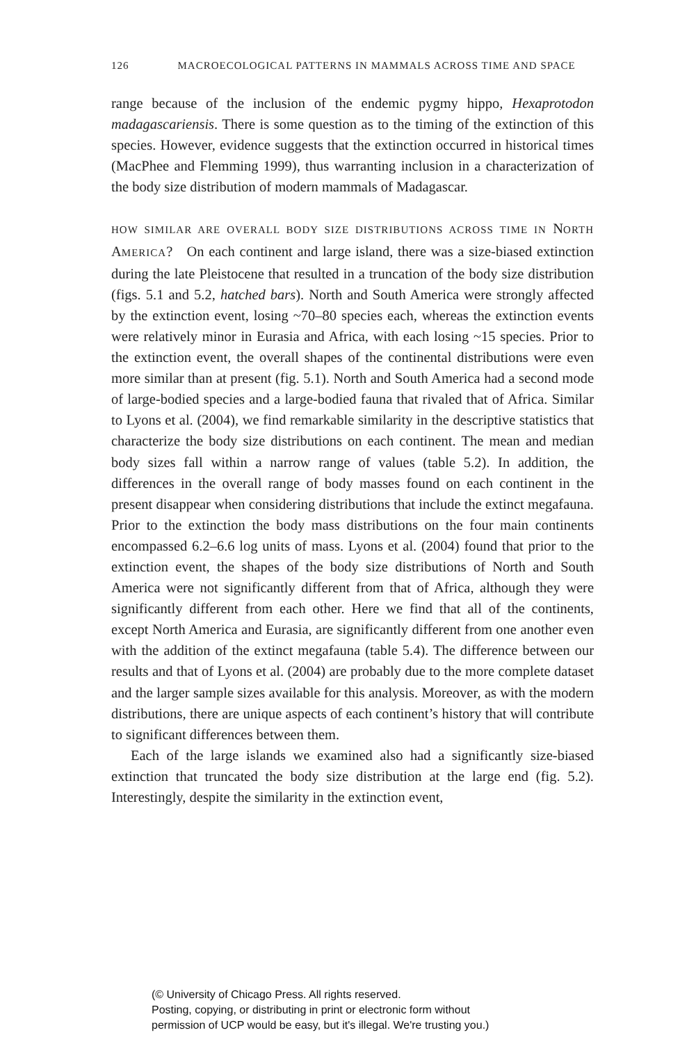126 MACROECOLOGICAL PATTERNS IN MAMMALS ACROSS TIME AND SPACE
range because of the inclusion of the endemic pygmy hippo, Hexaprotodon madagascariensis. There is some question as to the timing of the extinction of this species. However, evidence suggests that the extinction occurred in historical times (MacPhee and Flemming 1999), thus warranting inclusion in a characterization of the body size distribution of modern mammals of Madagascar.
HOW SIMILAR ARE OVERALL BODY SIZE DISTRIBUTIONS ACROSS TIME IN NORTH AMERICA? On each continent and large island, there was a size-biased extinction during the late Pleistocene that resulted in a truncation of the body size distribution (figs. 5.1 and 5.2, hatched bars). North and South America were strongly affected by the extinction event, losing ~70–80 species each, whereas the extinction events were relatively minor in Eurasia and Africa, with each losing ~15 species. Prior to the extinction event, the overall shapes of the continental distributions were even more similar than at present (fig. 5.1). North and South America had a second mode of large-bodied species and a large-bodied fauna that rivaled that of Africa. Similar to Lyons et al. (2004), we find remarkable similarity in the descriptive statistics that characterize the body size distributions on each continent. The mean and median body sizes fall within a narrow range of values (table 5.2). In addition, the differences in the overall range of body masses found on each continent in the present disappear when considering distributions that include the extinct megafauna. Prior to the extinction the body mass distributions on the four main continents encompassed 6.2–6.6 log units of mass. Lyons et al. (2004) found that prior to the extinction event, the shapes of the body size distributions of North and South America were not significantly different from that of Africa, although they were significantly different from each other. Here we find that all of the continents, except North America and Eurasia, are significantly different from one another even with the addition of the extinct megafauna (table 5.4). The difference between our results and that of Lyons et al. (2004) are probably due to the more complete dataset and the larger sample sizes available for this analysis. Moreover, as with the modern distributions, there are unique aspects of each continent’s history that will contribute to significant differences between them.
Each of the large islands we examined also had a significantly size-biased extinction that truncated the body size distribution at the large end (fig. 5.2). Interestingly, despite the similarity in the extinction event,
(© University of Chicago Press. All rights reserved.
Posting, copying, or distributing in print or electronic form without
permission of UCP would be easy, but it's illegal. We're trusting you.)